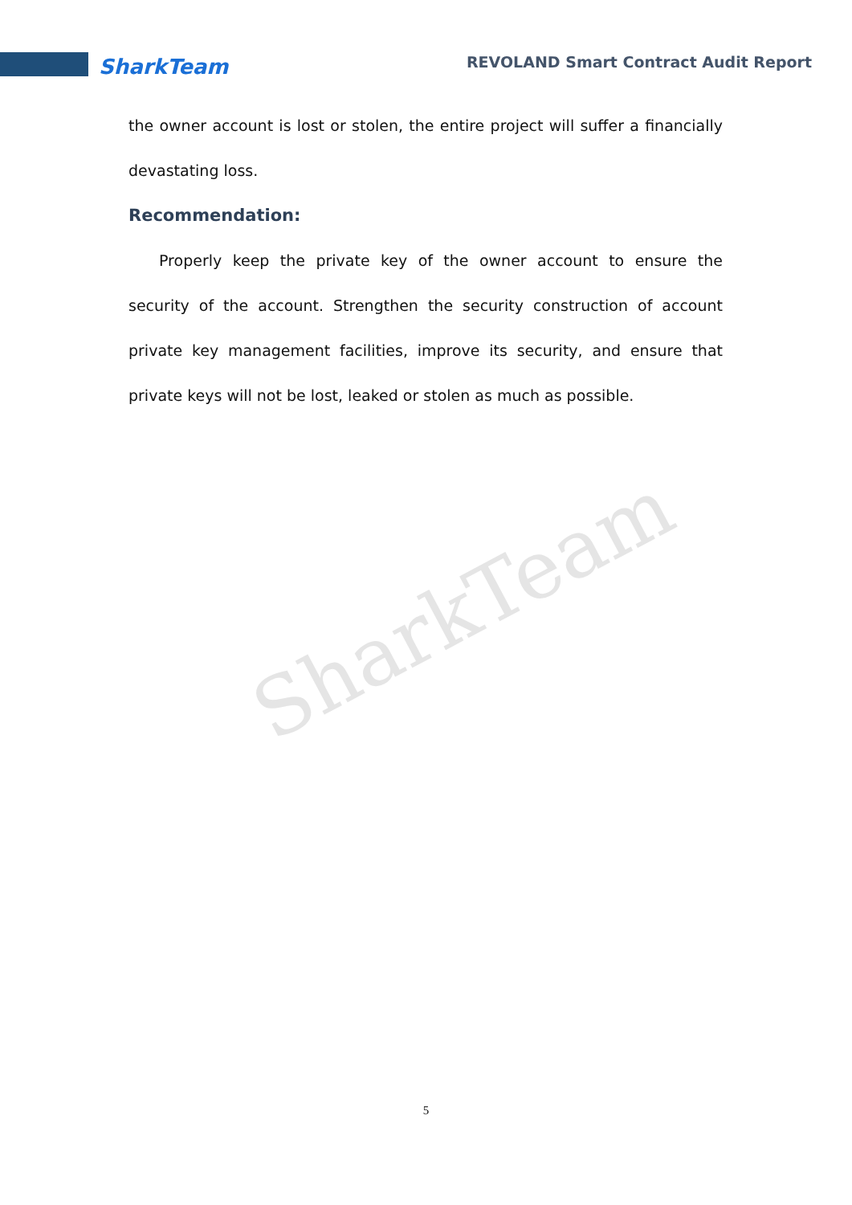SharkTeam REVOLAND Smart Contract Audit Report
SharkTeam
the owner account is lost or stolen, the entire project will suffer a financially devastating loss.
Recommendation:
Properly keep the private key of the owner account to ensure the security of the account. Strengthen the security construction of account private key management facilities, improve its security, and ensure that private keys will not be lost, leaked or stolen as much as possible.
5